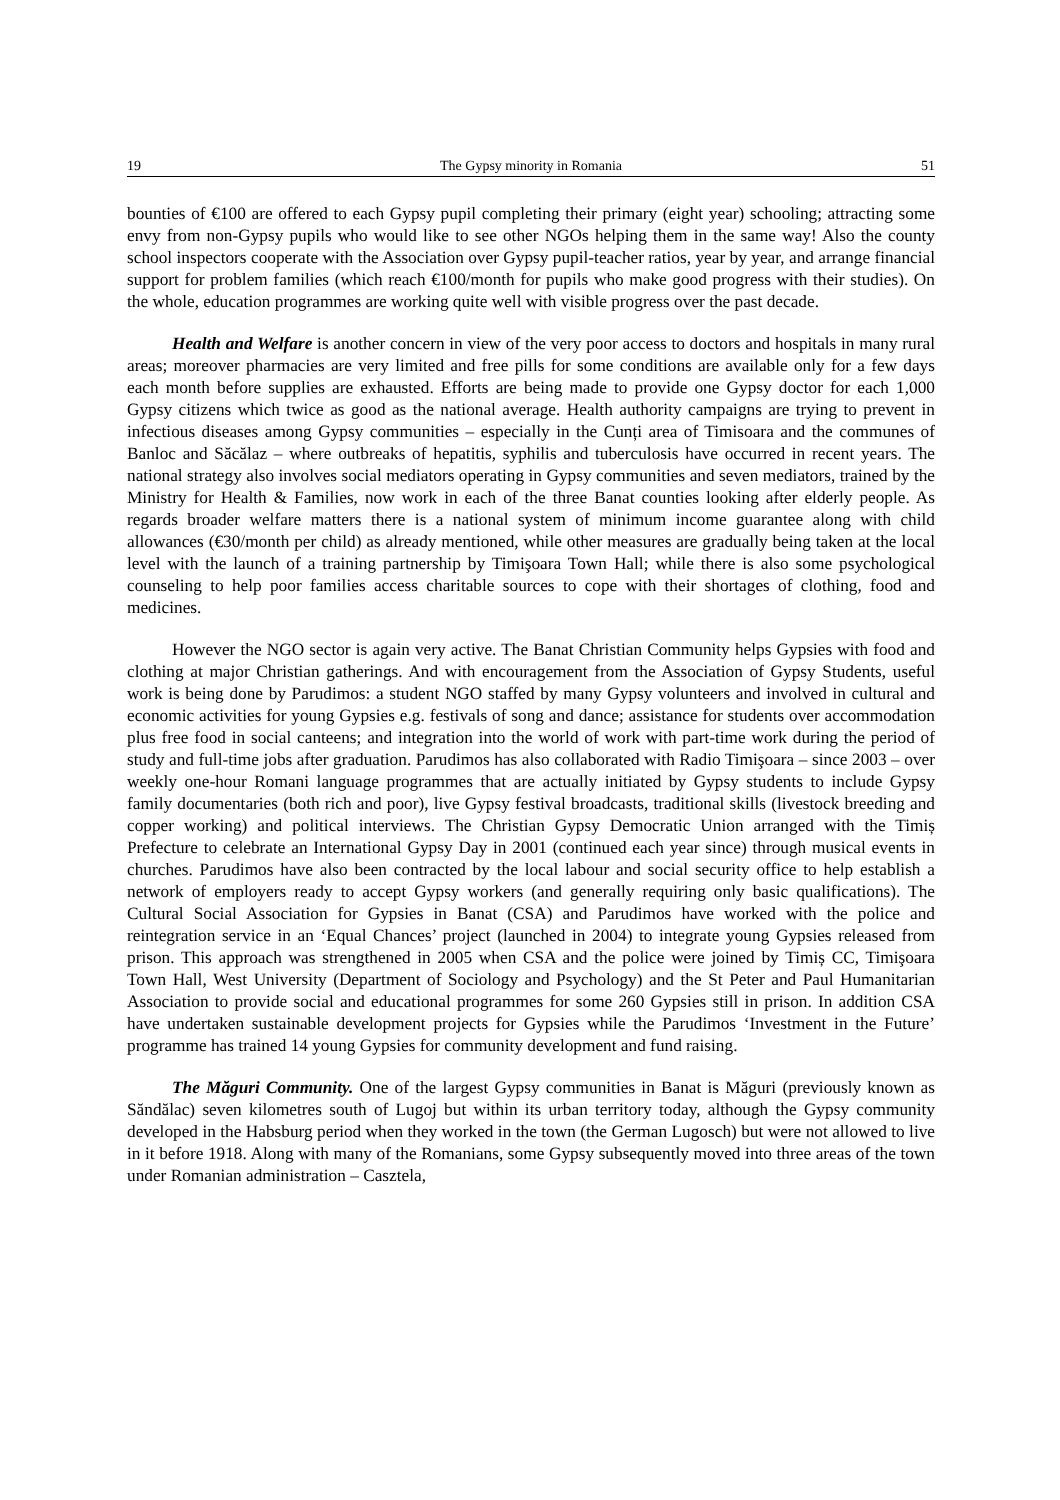19 The Gypsy minority in Romania 51
bounties of €100 are offered to each Gypsy pupil completing their primary (eight year) schooling; attracting some envy from non-Gypsy pupils who would like to see other NGOs helping them in the same way! Also the county school inspectors cooperate with the Association over Gypsy pupil-teacher ratios, year by year, and arrange financial support for problem families (which reach €100/month for pupils who make good progress with their studies). On the whole, education programmes are working quite well with visible progress over the past decade.
Health and Welfare is another concern in view of the very poor access to doctors and hospitals in many rural areas; moreover pharmacies are very limited and free pills for some conditions are available only for a few days each month before supplies are exhausted. Efforts are being made to provide one Gypsy doctor for each 1,000 Gypsy citizens which twice as good as the national average. Health authority campaigns are trying to prevent in infectious diseases among Gypsy communities – especially in the Cunți area of Timisoara and the communes of Banloc and Săcălaz – where outbreaks of hepatitis, syphilis and tuberculosis have occurred in recent years. The national strategy also involves social mediators operating in Gypsy communities and seven mediators, trained by the Ministry for Health & Families, now work in each of the three Banat counties looking after elderly people. As regards broader welfare matters there is a national system of minimum income guarantee along with child allowances (€30/month per child) as already mentioned, while other measures are gradually being taken at the local level with the launch of a training partnership by Timişoara Town Hall; while there is also some psychological counseling to help poor families access charitable sources to cope with their shortages of clothing, food and medicines.
However the NGO sector is again very active. The Banat Christian Community helps Gypsies with food and clothing at major Christian gatherings. And with encouragement from the Association of Gypsy Students, useful work is being done by Parudimos: a student NGO staffed by many Gypsy volunteers and involved in cultural and economic activities for young Gypsies e.g. festivals of song and dance; assistance for students over accommodation plus free food in social canteens; and integration into the world of work with part-time work during the period of study and full-time jobs after graduation. Parudimos has also collaborated with Radio Timişoara – since 2003 – over weekly one-hour Romani language programmes that are actually initiated by Gypsy students to include Gypsy family documentaries (both rich and poor), live Gypsy festival broadcasts, traditional skills (livestock breeding and copper working) and political interviews. The Christian Gypsy Democratic Union arranged with the Timiș Prefecture to celebrate an International Gypsy Day in 2001 (continued each year since) through musical events in churches. Parudimos have also been contracted by the local labour and social security office to help establish a network of employers ready to accept Gypsy workers (and generally requiring only basic qualifications). The Cultural Social Association for Gypsies in Banat (CSA) and Parudimos have worked with the police and reintegration service in an ‘Equal Chances’ project (launched in 2004) to integrate young Gypsies released from prison. This approach was strengthened in 2005 when CSA and the police were joined by Timiș CC, Timişoara Town Hall, West University (Department of Sociology and Psychology) and the St Peter and Paul Humanitarian Association to provide social and educational programmes for some 260 Gypsies still in prison. In addition CSA have undertaken sustainable development projects for Gypsies while the Parudimos ‘Investment in the Future’ programme has trained 14 young Gypsies for community development and fund raising.
The Măguri Community. One of the largest Gypsy communities in Banat is Măguri (previously known as Săndălac) seven kilometres south of Lugoj but within its urban territory today, although the Gypsy community developed in the Habsburg period when they worked in the town (the German Lugosch) but were not allowed to live in it before 1918. Along with many of the Romanians, some Gypsy subsequently moved into three areas of the town under Romanian administration – Casztela,